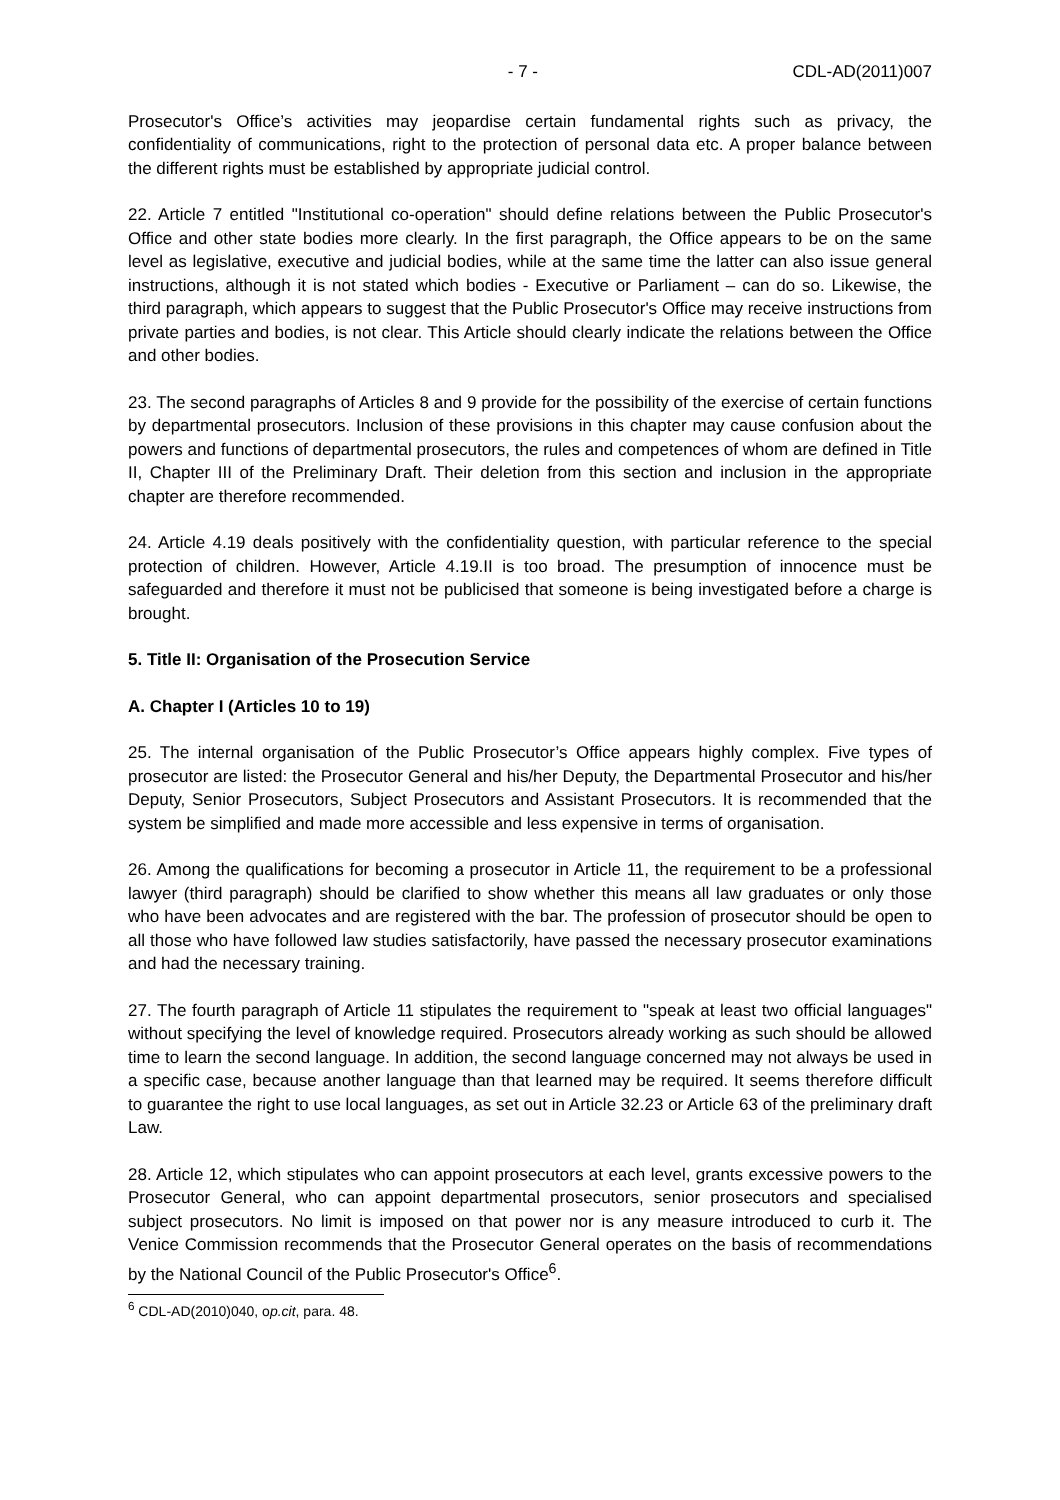- 7 - CDL-AD(2011)007
Prosecutor's Office’s activities may jeopardise certain fundamental rights such as privacy, the confidentiality of communications, right to the protection of personal data etc. A proper balance between the different rights must be established by appropriate judicial control.
22. Article 7 entitled "Institutional co-operation" should define relations between the Public Prosecutor's Office and other state bodies more clearly. In the first paragraph, the Office appears to be on the same level as legislative, executive and judicial bodies, while at the same time the latter can also issue general instructions, although it is not stated which bodies - Executive or Parliament – can do so. Likewise, the third paragraph, which appears to suggest that the Public Prosecutor's Office may receive instructions from private parties and bodies, is not clear. This Article should clearly indicate the relations between the Office and other bodies.
23. The second paragraphs of Articles 8 and 9 provide for the possibility of the exercise of certain functions by departmental prosecutors. Inclusion of these provisions in this chapter may cause confusion about the powers and functions of departmental prosecutors, the rules and competences of whom are defined in Title II, Chapter III of the Preliminary Draft. Their deletion from this section and inclusion in the appropriate chapter are therefore recommended.
24. Article 4.19 deals positively with the confidentiality question, with particular reference to the special protection of children. However, Article 4.19.II is too broad. The presumption of innocence must be safeguarded and therefore it must not be publicised that someone is being investigated before a charge is brought.
5. Title II: Organisation of the Prosecution Service
A. Chapter I (Articles 10 to 19)
25. The internal organisation of the Public Prosecutor’s Office appears highly complex. Five types of prosecutor are listed: the Prosecutor General and his/her Deputy, the Departmental Prosecutor and his/her Deputy, Senior Prosecutors, Subject Prosecutors and Assistant Prosecutors. It is recommended that the system be simplified and made more accessible and less expensive in terms of organisation.
26. Among the qualifications for becoming a prosecutor in Article 11, the requirement to be a professional lawyer (third paragraph) should be clarified to show whether this means all law graduates or only those who have been advocates and are registered with the bar. The profession of prosecutor should be open to all those who have followed law studies satisfactorily, have passed the necessary prosecutor examinations and had the necessary training.
27. The fourth paragraph of Article 11 stipulates the requirement to "speak at least two official languages" without specifying the level of knowledge required. Prosecutors already working as such should be allowed time to learn the second language. In addition, the second language concerned may not always be used in a specific case, because another language than that learned may be required. It seems therefore difficult to guarantee the right to use local languages, as set out in Article 32.23 or Article 63 of the preliminary draft Law.
28. Article 12, which stipulates who can appoint prosecutors at each level, grants excessive powers to the Prosecutor General, who can appoint departmental prosecutors, senior prosecutors and specialised subject prosecutors. No limit is imposed on that power nor is any measure introduced to curb it. The Venice Commission recommends that the Prosecutor General operates on the basis of recommendations by the National Council of the Public Prosecutor's Office<sup>6</sup>.
<sup>6</sup> CDL-AD(2010)040, op.cit, para. 48.